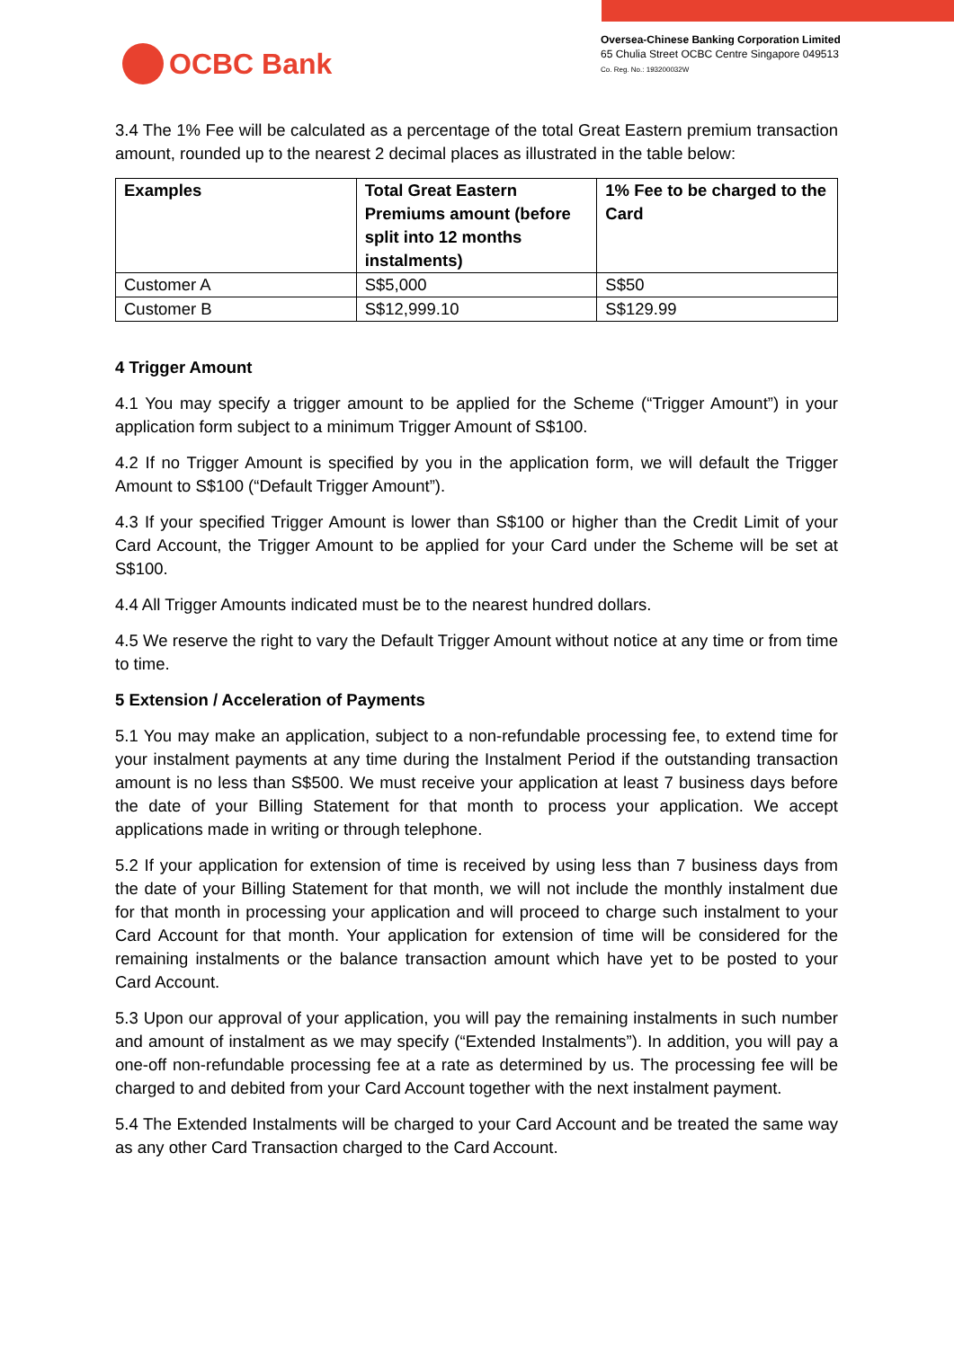OCBC Bank
Oversea-Chinese Banking Corporation Limited
65 Chulia Street OCBC Centre Singapore 049513
Co. Reg. No.: 193200032W
3.4 The 1% Fee will be calculated as a percentage of the total Great Eastern premium transaction amount, rounded up to the nearest 2 decimal places as illustrated in the table below:
| Examples | Total Great Eastern Premiums amount (before split into 12 months instalments) | 1% Fee to be charged to the Card |
| --- | --- | --- |
| Customer A | S$5,000 | S$50 |
| Customer B | S$12,999.10 | S$129.99 |
4 Trigger Amount
4.1 You may specify a trigger amount to be applied for the Scheme (“Trigger Amount”) in your application form subject to a minimum Trigger Amount of S$100.
4.2 If no Trigger Amount is specified by you in the application form, we will default the Trigger Amount to S$100 (“Default Trigger Amount”).
4.3 If your specified Trigger Amount is lower than S$100 or higher than the Credit Limit of your Card Account, the Trigger Amount to be applied for your Card under the Scheme will be set at S$100.
4.4 All Trigger Amounts indicated must be to the nearest hundred dollars.
4.5 We reserve the right to vary the Default Trigger Amount without notice at any time or from time to time.
5 Extension / Acceleration of Payments
5.1 You may make an application, subject to a non-refundable processing fee, to extend time for your instalment payments at any time during the Instalment Period if the outstanding transaction amount is no less than S$500. We must receive your application at least 7 business days before the date of your Billing Statement for that month to process your application. We accept applications made in writing or through telephone.
5.2 If your application for extension of time is received by using less than 7 business days from the date of your Billing Statement for that month, we will not include the monthly instalment due for that month in processing your application and will proceed to charge such instalment to your Card Account for that month. Your application for extension of time will be considered for the remaining instalments or the balance transaction amount which have yet to be posted to your Card Account.
5.3 Upon our approval of your application, you will pay the remaining instalments in such number and amount of instalment as we may specify (“Extended Instalments”). In addition, you will pay a one-off non-refundable processing fee at a rate as determined by us. The processing fee will be charged to and debited from your Card Account together with the next instalment payment.
5.4 The Extended Instalments will be charged to your Card Account and be treated the same way as any other Card Transaction charged to the Card Account.